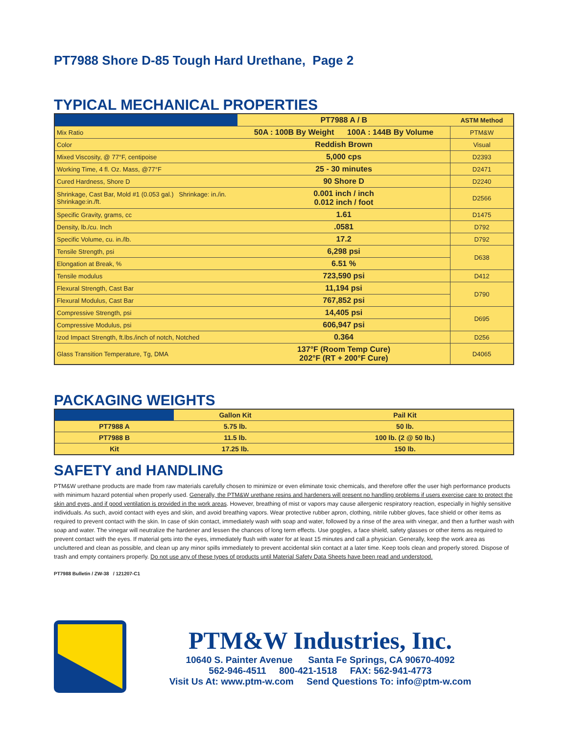PT7988 Shore D-85 Tough Hard Urethane, Page 2
TYPICAL MECHANICAL PROPERTIES
| | PT7988 A / B | ASTM Method |
| --- | --- | --- |
| Mix Ratio | 50A : 100B By Weight 100A : 144B By Volume | PTM&W |
| Color | Reddish Brown | Visual |
| Mixed Viscosity, @ 77°F, centipoise | 5,000 cps | D2393 |
| Working Time, 4 fl. Oz. Mass, @77°F | 25 - 30 minutes | D2471 |
| Cured Hardness, Shore D | 90 Shore D | D2240 |
| Shrinkage, Cast Bar, Mold #1 (0.053 gal.) Shrinkage: in./in. Shrinkage:in./ft. | 0.001 inch / inch 0.012 inch / foot | D2566 |
| Specific Gravity, grams, cc | 1.61 | D1475 |
| Density, lb./cu. Inch | .0581 | D792 |
| Specific Volume, cu. in./lb. | 17.2 | D792 |
| Tensile Strength, psi | 6,298 psi | D638 |
| Elongation at Break, % | 6.51 % | |
| Tensile modulus | 723,590 psi | D412 |
| Flexural Strength, Cast Bar | 11,194 psi | D790 |
| Flexural Modulus, Cast Bar | 767,852 psi | |
| Compressive Strength, psi | 14,405 psi | D695 |
| Compressive Modulus, psi | 606,947 psi | |
| Izod Impact Strength, ft.lbs./inch of notch, Notched | 0.364 | D256 |
| Glass Transition Temperature, Tg, DMA | 137°F (Room Temp Cure) 202°F (RT + 200°F Cure) | D4065 |
PACKAGING WEIGHTS
| | Gallon Kit | Pail Kit |
| --- | --- | --- |
| PT7988 A | 5.75 lb. | 50 lb. |
| PT7988 B | 11.5 lb. | 100 lb. (2 @ 50 lb.) |
| Kit | 17.25 lb. | 150 lb. |
SAFETY and HANDLING
PTM&W urethane products are made from raw materials carefully chosen to minimize or even eliminate toxic chemicals, and therefore offer the user high performance products with minimum hazard potential when properly used. Generally, the PTM&W urethane resins and hardeners will present no handling problems if users exercise care to protect the skin and eyes, and if good ventilation is provided in the work areas. However, breathing of mist or vapors may cause allergenic respiratory reaction, especially in highly sensitive individuals. As such, avoid contact with eyes and skin, and avoid breathing vapors. Wear protective rubber apron, clothing, nitrile rubber gloves, face shield or other items as required to prevent contact with the skin. In case of skin contact, immediately wash with soap and water, followed by a rinse of the area with vinegar, and then a further wash with soap and water. The vinegar will neutralize the hardener and lessen the chances of long term effects. Use goggles, a face shield, safety glasses or other items as required to prevent contact with the eyes. If material gets into the eyes, immediately flush with water for at least 15 minutes and call a physician. Generally, keep the work area as uncluttered and clean as possible, and clean up any minor spills immediately to prevent accidental skin contact at a later time. Keep tools clean and properly stored. Dispose of trash and empty containers properly. Do not use any of these types of products until Material Safety Data Sheets have been read and understood.
PT7988 Bulletin / ZW-38 / 121207-C1
PTM&W Industries, Inc.
10640 S. Painter Avenue Santa Fe Springs, CA 90670-4092
562-946-4511 800-421-1518 FAX: 562-941-4773
Visit Us At: www.ptm-w.com Send Questions To: info@ptm-w.com